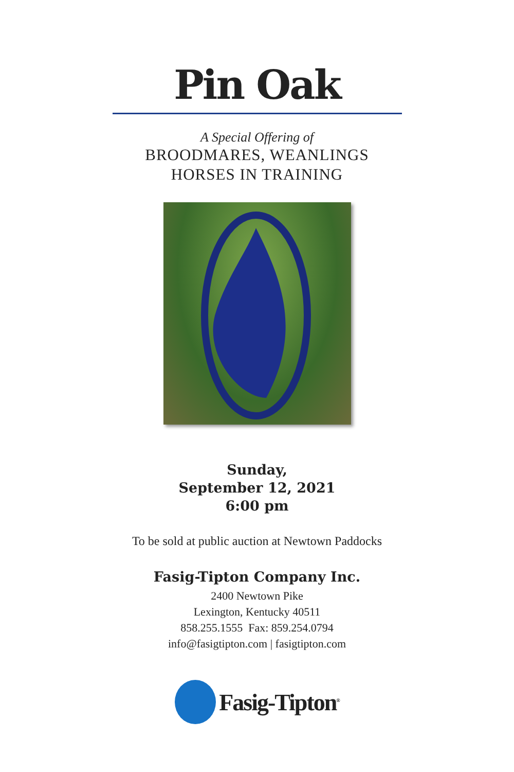Pin Oak
A Special Offering of
BROODMARES, WEANLINGS
HORSES IN TRAINING
Sunday,
September 12, 2021
6:00 pm
To be sold at public auction at Newtown Paddocks
Fasig-Tipton Company Inc.
2400 Newtown Pike
Lexington, Kentucky 40511
858.255.1555 Fax: 859.254.0794
info@fasigtipton.com | fasigtipton.com
Fasig-Tipton<sup>®</sup>